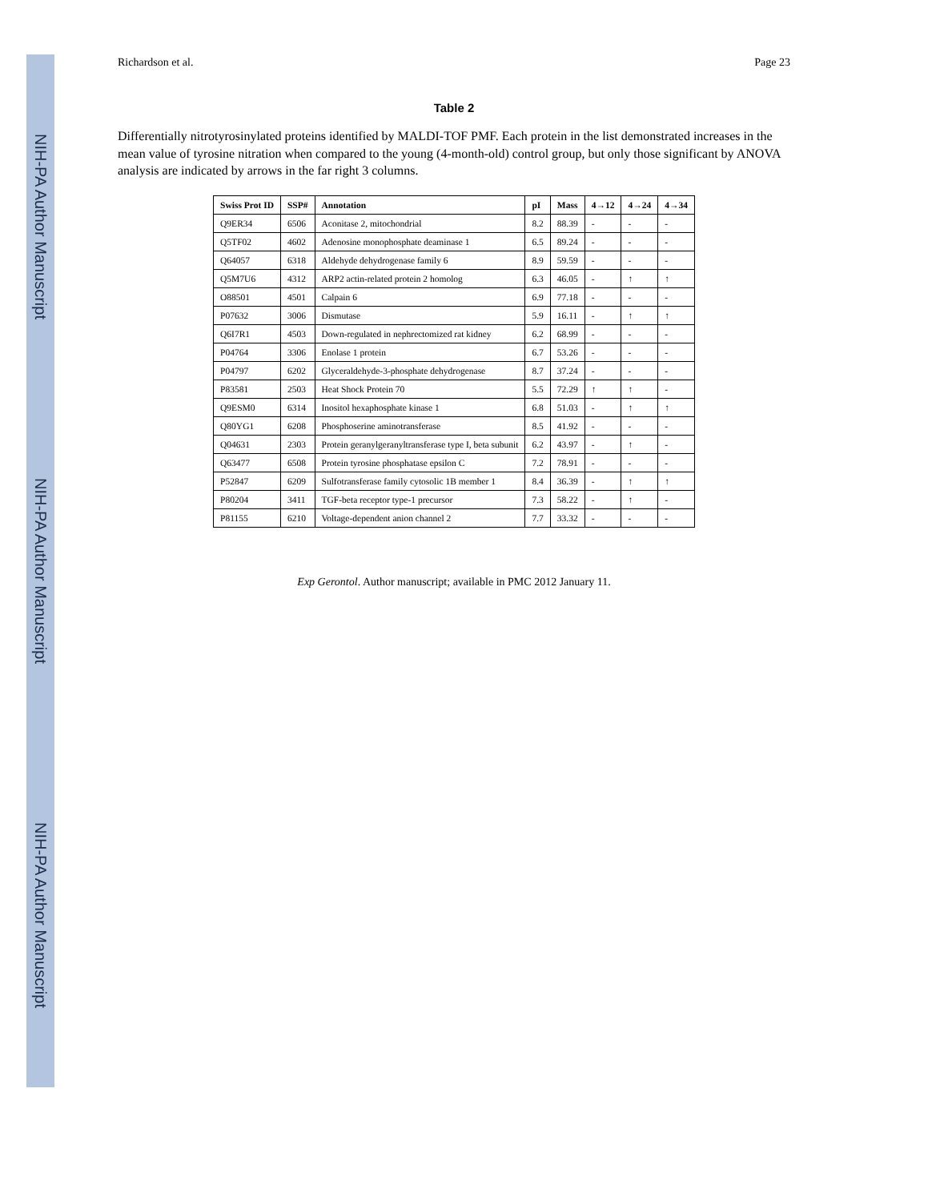NIH-PA Author Manuscript
NIH-PA Author Manuscript
NIH-PA Author Manuscript
Richardson et al. Page 23
Table 2
Differentially nitrotyrosinylated proteins identified by MALDI-TOF PMF. Each protein in the list demonstrated increases in the mean value of tyrosine nitration when compared to the young (4-month-old) control group, but only those significant by ANOVA analysis are indicated by arrows in the far right 3 columns.
| Swiss Prot ID | SSP# | Annotation | pI | Mass | 4→12 | 4→24 | 4→34 |
| --- | --- | --- | --- | --- | --- | --- | --- |
| Q9ER34 | 6506 | Aconitase 2, mitochondrial | 8.2 | 88.39 | - | - | - |
| Q5TF02 | 4602 | Adenosine monophosphate deaminase 1 | 6.5 | 89.24 | - | - | - |
| Q64057 | 6318 | Aldehyde dehydrogenase family 6 | 8.9 | 59.59 | - | - | - |
| Q5M7U6 | 4312 | ARP2 actin-related protein 2 homolog | 6.3 | 46.05 | - | ↑ | ↑ |
| O88501 | 4501 | Calpain 6 | 6.9 | 77.18 | - | - | - |
| P07632 | 3006 | Dismutase | 5.9 | 16.11 | - | ↑ | ↑ |
| Q6I7R1 | 4503 | Down-regulated in nephrectomized rat kidney | 6.2 | 68.99 | - | - | - |
| P04764 | 3306 | Enolase 1 protein | 6.7 | 53.26 | - | - | - |
| P04797 | 6202 | Glyceraldehyde-3-phosphate dehydrogenase | 8.7 | 37.24 | - | - | - |
| P83581 | 2503 | Heat Shock Protein 70 | 5.5 | 72.29 | ↑ | ↑ | - |
| Q9ESM0 | 6314 | Inositol hexaphosphate kinase 1 | 6.8 | 51.03 | - | ↑ | ↑ |
| Q80YG1 | 6208 | Phosphoserine aminotransferase | 8.5 | 41.92 | - | - | - |
| Q04631 | 2303 | Protein geranylgeranyltransferase type I, beta subunit | 6.2 | 43.97 | - | ↑ | - |
| Q63477 | 6508 | Protein tyrosine phosphatase epsilon C | 7.2 | 78.91 | - | - | - |
| P52847 | 6209 | Sulfotransferase family cytosolic 1B member 1 | 8.4 | 36.39 | - | ↑ | ↑ |
| P80204 | 3411 | TGF-beta receptor type-1 precursor | 7.3 | 58.22 | - | ↑ | - |
| P81155 | 6210 | Voltage-dependent anion channel 2 | 7.7 | 33.32 | - | - | - |
Exp Gerontol. Author manuscript; available in PMC 2012 January 11.